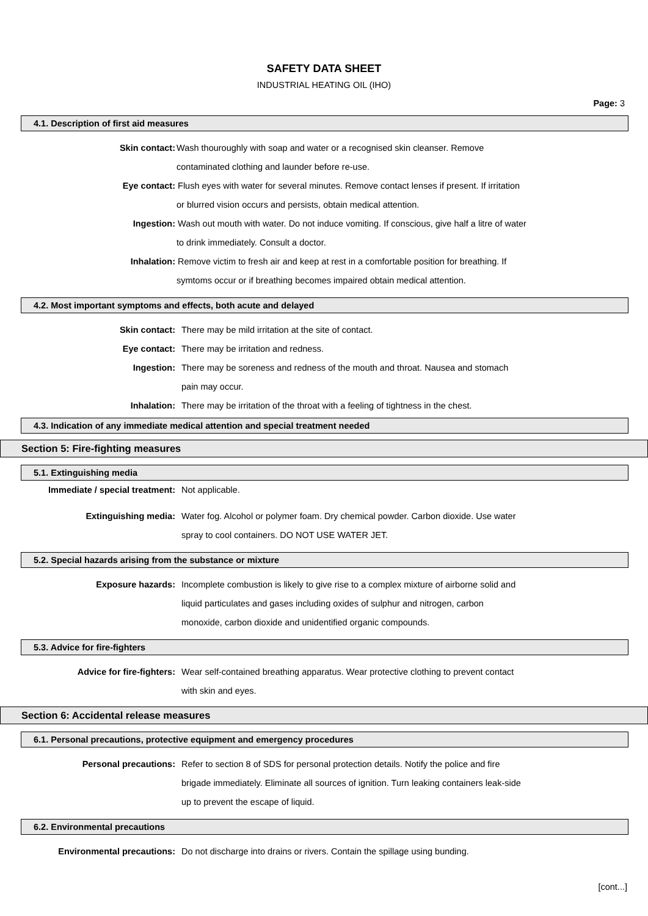SAFETY DATA SHEET
INDUSTRIAL HEATING OIL (IHO)
Page: 3
4.1. Description of first aid measures
Skin contact: Wash thouroughly with soap and water or a recognised skin cleanser. Remove
contaminated clothing and launder before re-use.
Eye contact: Flush eyes with water for several minutes. Remove contact lenses if present. If irritation
or blurred vision occurs and persists, obtain medical attention.
Ingestion: Wash out mouth with water. Do not induce vomiting. If conscious, give half a litre of water
to drink immediately. Consult a doctor.
Inhalation: Remove victim to fresh air and keep at rest in a comfortable position for breathing. If
symtoms occur or if breathing becomes impaired obtain medical attention.
4.2. Most important symptoms and effects, both acute and delayed
Skin contact: There may be mild irritation at the site of contact.
Eye contact: There may be irritation and redness.
Ingestion: There may be soreness and redness of the mouth and throat. Nausea and stomach
pain may occur.
Inhalation: There may be irritation of the throat with a feeling of tightness in the chest.
4.3. Indication of any immediate medical attention and special treatment needed
Section 5: Fire-fighting measures
5.1. Extinguishing media
Immediate / special treatment: Not applicable.
Extinguishing media: Water fog. Alcohol or polymer foam. Dry chemical powder. Carbon dioxide. Use water
spray to cool containers. DO NOT USE WATER JET.
5.2. Special hazards arising from the substance or mixture
Exposure hazards: Incomplete combustion is likely to give rise to a complex mixture of airborne solid and
liquid particulates and gases including oxides of sulphur and nitrogen, carbon
monoxide, carbon dioxide and unidentified organic compounds.
5.3. Advice for fire-fighters
Advice for fire-fighters: Wear self-contained breathing apparatus. Wear protective clothing to prevent contact
with skin and eyes.
Section 6: Accidental release measures
6.1. Personal precautions, protective equipment and emergency procedures
Personal precautions: Refer to section 8 of SDS for personal protection details. Notify the police and fire
brigade immediately. Eliminate all sources of ignition. Turn leaking containers leak-side
up to prevent the escape of liquid.
6.2. Environmental precautions
Environmental precautions: Do not discharge into drains or rivers. Contain the spillage using bunding.
[cont...]